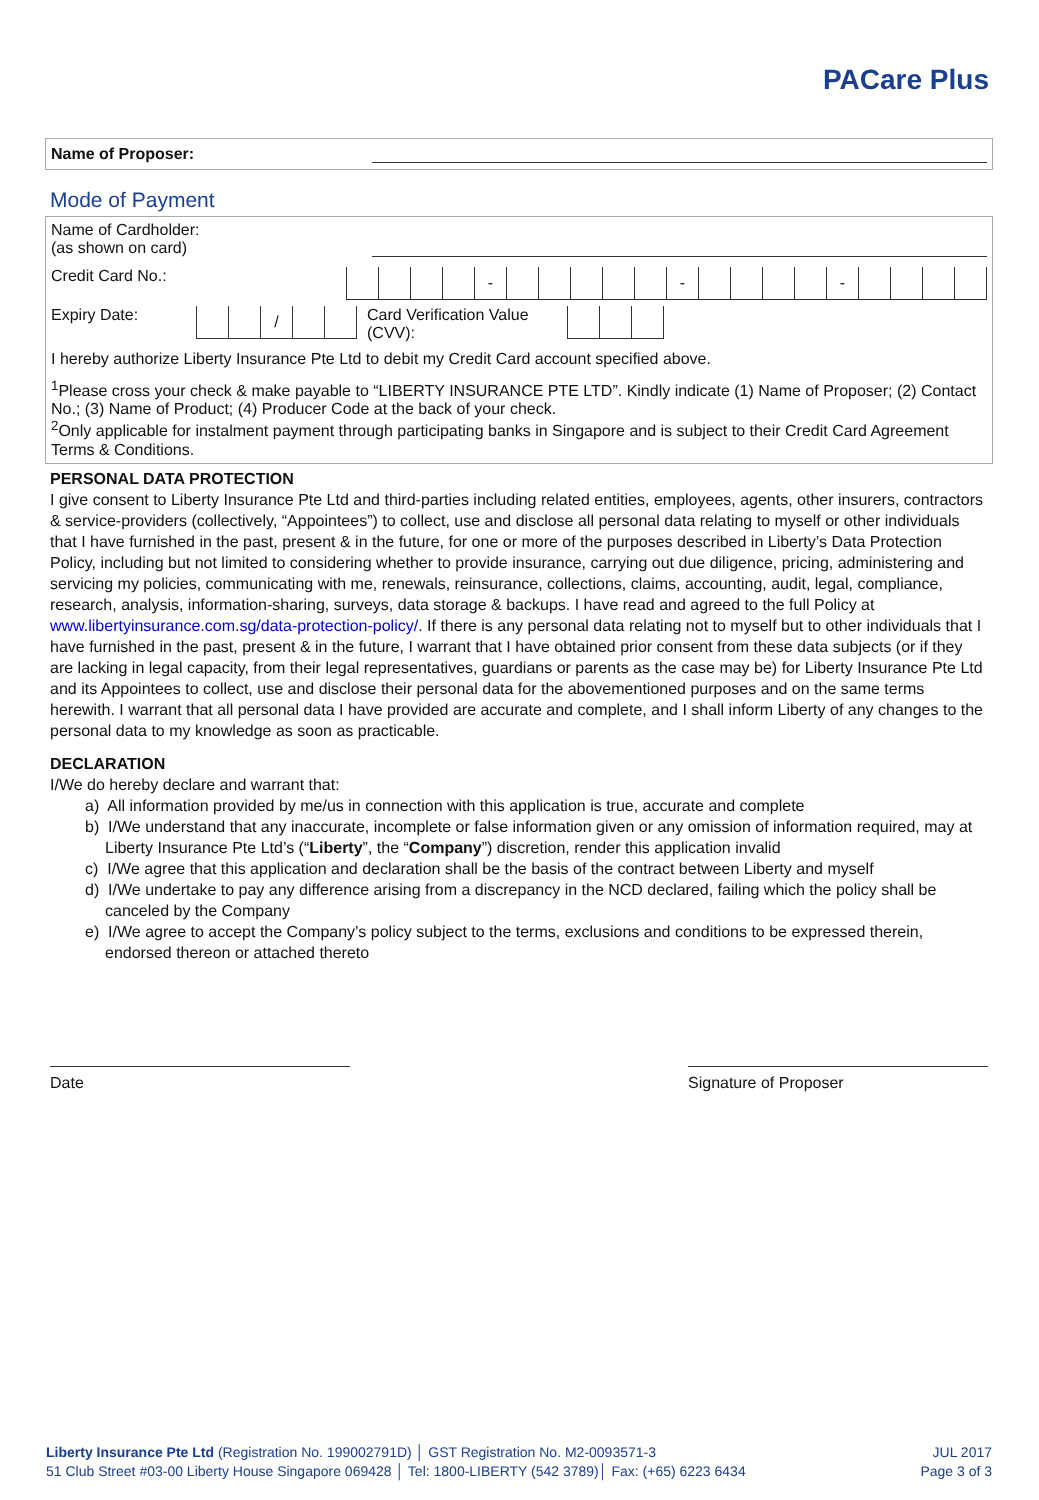PACare Plus
Name of Proposer:
Mode of Payment
Name of Cardholder:
(as shown on card)
Credit Card No.:
- - -
Expiry Date:
/
Card Verification Value
(CVV):
I hereby authorize Liberty Insurance Pte Ltd to debit my Credit Card account specified above.
<sup>1</sup> Please cross your check & make payable to “LIBERTY INSURANCE PTE LTD”. Kindly indicate (1) Name of Proposer; (2) Contact No.; (3) Name of Product; (4) Producer Code at the back of your check.
<sup>2</sup> Only applicable for instalment payment through participating banks in Singapore and is subject to their Credit Card Agreement Terms & Conditions.
PERSONAL DATA PROTECTION
I give consent to Liberty Insurance Pte Ltd and third-parties including related entities, employees, agents, other insurers, contractors & service-providers (collectively, “Appointees”) to collect, use and disclose all personal data relating to myself or other individuals that I have furnished in the past, present & in the future, for one or more of the purposes described in Liberty’s Data Protection Policy, including but not limited to considering whether to provide insurance, carrying out due diligence, pricing, administering and servicing my policies, communicating with me, renewals, reinsurance, collections, claims, accounting, audit, legal, compliance, research, analysis, information-sharing, surveys, data storage & backups. I have read and agreed to the full Policy at www.libertyinsurance.com.sg/data-protection-policy/. If there is any personal data relating not to myself but to other individuals that I have furnished in the past, present & in the future, I warrant that I have obtained prior consent from these data subjects (or if they are lacking in legal capacity, from their legal representatives, guardians or parents as the case may be) for Liberty Insurance Pte Ltd and its Appointees to collect, use and disclose their personal data for the abovementioned purposes and on the same terms herewith. I warrant that all personal data I have provided are accurate and complete, and I shall inform Liberty of any changes to the personal data to my knowledge as soon as practicable.
DECLARATION
I/We do hereby declare and warrant that:
a) All information provided by me/us in connection with this application is true, accurate and complete
b) I/We understand that any inaccurate, incomplete or false information given or any omission of information required, may at Liberty Insurance Pte Ltd’s (“Liberty”, the “Company”) discretion, render this application invalid
c) I/We agree that this application and declaration shall be the basis of the contract between Liberty and myself
d) I/We undertake to pay any difference arising from a discrepancy in the NCD declared, failing which the policy shall be canceled by the Company
e) I/We agree to accept the Company’s policy subject to the terms, exclusions and conditions to be expressed therein, endorsed thereon or attached thereto
Date
Signature of Proposer
Liberty Insurance Pte Ltd (Registration No. 199002791D) │ GST Registration No. M2-0093571-3 JUL 2017
51 Club Street #03-00 Liberty House Singapore 069428 │ Tel: 1800-LIBERTY (542 3789)│ Fax: (+65) 6223 6434 Page 3 of 3